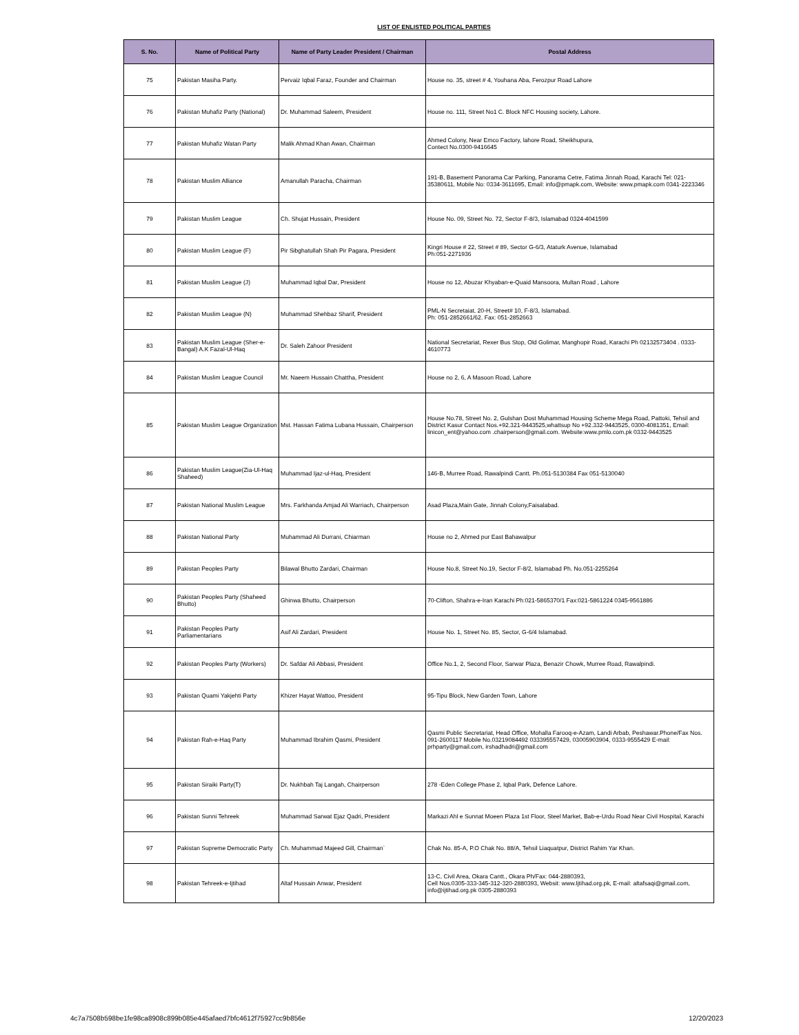LIST OF ENLISTED POLITICAL PARTIES
| S. No. | Name of Political Party | Name of Party Leader President / Chairman | Postal Address |
| --- | --- | --- | --- |
| 75 | Pakistan Masiha Party. | Pervaiz Iqbal Faraz, Founder and Chairman | House no. 35, street # 4, Youhana Aba, Ferozpur Road Lahore |
| 76 | Pakistan Muhafiz Party (National) | Dr. Muhammad Saleem, President | House no. 111, Street No1 C. Block NFC Housing society, Lahore. |
| 77 | Pakistan Muhafiz Watan Party | Malik Ahmad Khan Awan, Chairman | Ahmed Colony, Near Emco Factory, lahore Road, Sheikhupura, Contect No.0300-9416645 |
| 78 | Pakistan Muslim Alliance | Amanullah Paracha, Chairman | 191-B, Basement Panorama Car Parking, Panorama Cetre, Fatima Jinnah Road, Karachi Tel: 021-35380611, Mobile No: 0334-3611695, Email: info@pmapk.com, Website: www.pmapk.com 0341-2223346 |
| 79 | Pakistan Muslim League | Ch. Shujat Hussain, President | House No. 09, Street No. 72, Sector F-8/3, Islamabad 0324-4041599 |
| 80 | Pakistan Muslim League (F) | Pir Sibghatullah Shah Pir Pagara, President | Kingri House # 22, Street # 89, Sector G-6/3, Ataturk Avenue, Islamabad Ph:051-2271936 |
| 81 | Pakistan Muslim League (J) | Muhammad Iqbal Dar, President | House no 12, Abuzar Khyaban-e-Quaid Mansoora, Multan Road , Lahore |
| 82 | Pakistan Muslim League (N) | Muhammad Shehbaz Sharif, President | PML-N Secretaiat, 20-H, Street# 10, F-8/3, Islamabad. Ph: 051-2852661/62. Fax: 051-2852663 |
| 83 | Pakistan Muslim League (Sher-e-Bangal) A.K Fazal-Ul-Haq | Dr. Saleh Zahoor President | National Secretariat, Rexer Bus Stop, Old Golimar, Manghopir Road, Karachi Ph 02132573404 . 0333-4610773 |
| 84 | Pakistan Muslim League Council | Mr. Naeem Hussain Chattha, President | House no 2, 6, A Masoon Road, Lahore |
| 85 | Pakistan Muslim League Organization | Mst. Hassan Fatima Lubana Hussain, Chairperson | House No.78, Street No. 2, Gulshan Dost Muhammad Housing Scheme Mega Road, Pattoki, Tehsil and District Kasur Contact Nos.+92.321-9443525,whattsup No +92.332-9443525, 0300-4081351, Email: linicon_ent@yahoo.com .chairperson@gmail.com. Website:www.pmlo.com.pk 0332-9443525 |
| 86 | Pakistan Muslim League(Zia-Ul-Haq Shaheed) | Muhammad Ijaz-ul-Haq, President | 146-B, Murree Road, Rawalpindi Cantt. Ph.051-5130384 Fax 051-5130040 |
| 87 | Pakistan National Muslim League | Mrs. Farkhanda Amjad Ali Warriach, Chairperson | Asad Plaza,Main Gate, Jinnah Colony,Faisalabad. |
| 88 | Pakistan National Party | Muhammad Ali Durrani, Chiarman | House no 2, Ahmed pur East Bahawalpur |
| 89 | Pakistan Peoples Party | Bilawal Bhutto Zardari, Chairman | House No.8, Street No.19, Sector F-8/2, Islamabad Ph. No.051-2255264 |
| 90 | Pakistan Peoples Party (Shaheed Bhutto) | Ghinwa Bhutto, Chairperson | 70-Clifton, Shahra-e-Iran Karachi Ph:021-5865370/1 Fax:021-5861224 0345-9561886 |
| 91 | Pakistan Peoples Party Parliamentarians | Asif Ali Zardari, President | House No. 1, Street No. 85, Sector, G-6/4 Islamabad. |
| 92 | Pakistan Peoples Party (Workers) | Dr. Safdar Ali Abbasi, President | Office No.1, 2, Second Floor, Sarwar Plaza, Benazir Chowk, Murree Road, Rawalpindi. |
| 93 | Pakistan Quami Yakjehti Party | Khizer Hayat Wattoo, President | 95-Tipu Block, New Garden Town, Lahore |
| 94 | Pakistan Rah-e-Haq Party | Muhammad Ibrahim Qasmi, President | Qasmi Public Secretariat, Head Office, Mohalla Farooq-e-Azam, Landi Arbab, Peshawar.Phone/Fax Nos. 091-2600117 Mobile No.03219084492 033395557429, 03005903904, 0333-9555429 E-mail: prhparty@gmail.com, irshadhadri@gmail.com |
| 95 | Pakistan Siraiki Party(T) | Dr. Nukhbah Taj Langah, Chairperson | 278 -Eden College Phase 2, Iqbal Park, Defence Lahore. |
| 96 | Pakistan Sunni Tehreek | Muhammad Sarwat Ejaz Qadri, President | Markazi Ahl e Sunnat Moeen Plaza 1st Floor, Steel Market, Bab-e-Urdu Road Near Civil Hospital, Karachi |
| 97 | Pakistan Supreme Democratic Party | Ch. Muhammad Majeed Gill, Chairman` | Chak No. 85-A, P.O Chak No. 88/A, Tehsil Liaquatpur, District Rahim Yar Khan. |
| 98 | Pakistan Tehreek-e-Ijtihad | Altaf Hussain Anwar, President | 13-C, Civil Area, Okara Cantt., Okara Ph/Fax: 044-2880393, Cell Nos.0305-333-345-312-320-2880393, Websit: www.Ijtihad.org.pk, E-mail: altafsaqi@gmail.com, info@ijtihad.org.pk 0305-2880393 |
4c7a7508b598be1fe98ca8908c899b085e445afaed7bfc4612f75927cc9b856e 12/20/2023